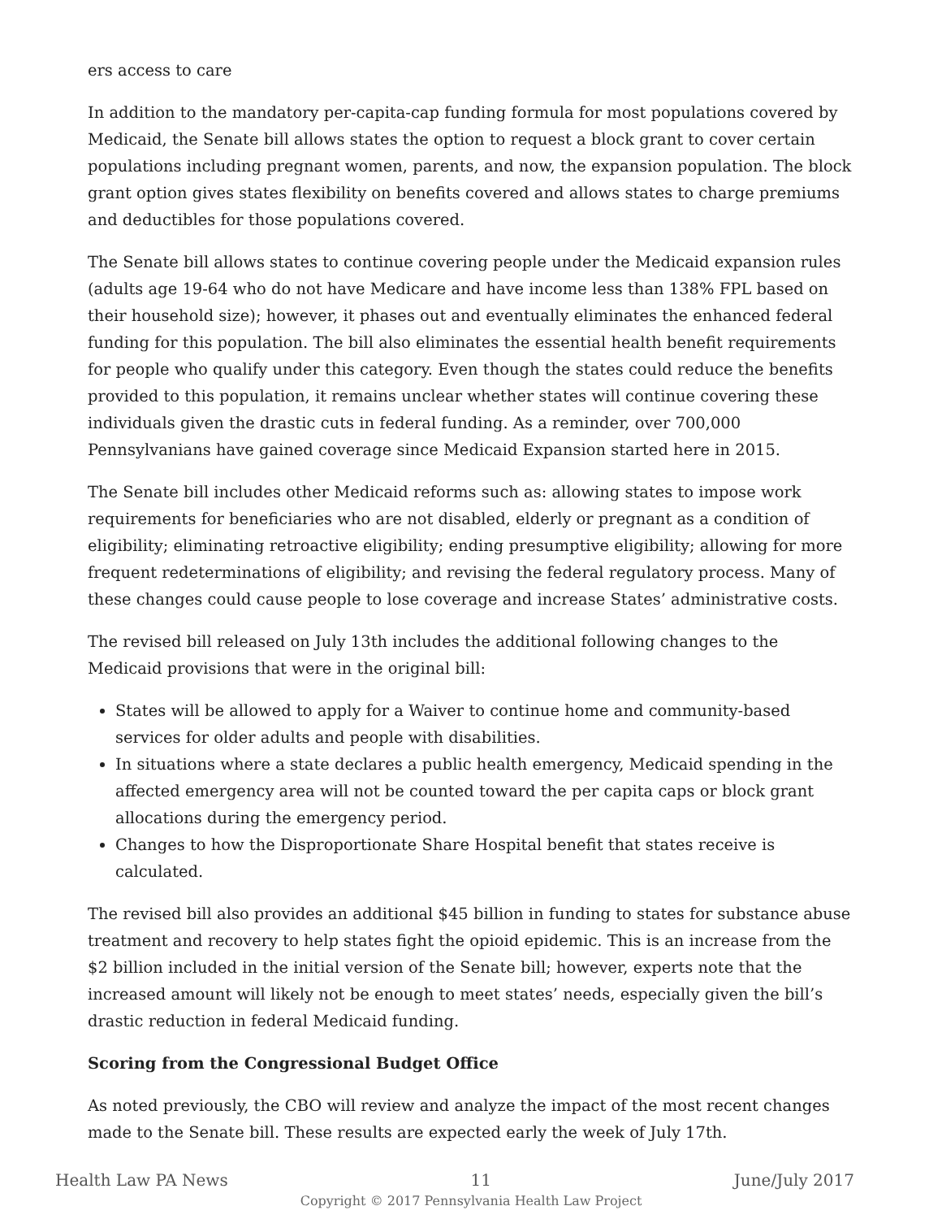ers access to care
In addition to the mandatory per-capita-cap funding formula for most populations covered by Medicaid, the Senate bill allows states the option to request a block grant to cover certain populations including pregnant women, parents, and now, the expansion population. The block grant option gives states flexibility on benefits covered and allows states to charge premiums and deductibles for those populations covered.
The Senate bill allows states to continue covering people under the Medicaid expansion rules (adults age 19-64 who do not have Medicare and have income less than 138% FPL based on their household size); however, it phases out and eventually eliminates the enhanced federal funding for this population. The bill also eliminates the essential health benefit requirements for people who qualify under this category. Even though the states could reduce the benefits provided to this population, it remains unclear whether states will continue covering these individuals given the drastic cuts in federal funding. As a reminder, over 700,000 Pennsylvanians have gained coverage since Medicaid Expansion started here in 2015.
The Senate bill includes other Medicaid reforms such as: allowing states to impose work requirements for beneficiaries who are not disabled, elderly or pregnant as a condition of eligibility; eliminating retroactive eligibility; ending presumptive eligibility; allowing for more frequent redeterminations of eligibility; and revising the federal regulatory process. Many of these changes could cause people to lose coverage and increase States’ administrative costs.
The revised bill released on July 13th includes the additional following changes to the Medicaid provisions that were in the original bill:
States will be allowed to apply for a Waiver to continue home and community-based services for older adults and people with disabilities.
In situations where a state declares a public health emergency, Medicaid spending in the affected emergency area will not be counted toward the per capita caps or block grant allocations during the emergency period.
Changes to how the Disproportionate Share Hospital benefit that states receive is calculated.
The revised bill also provides an additional $45 billion in funding to states for substance abuse treatment and recovery to help states fight the opioid epidemic. This is an increase from the $2 billion included in the initial version of the Senate bill; however, experts note that the increased amount will likely not be enough to meet states’ needs, especially given the bill’s drastic reduction in federal Medicaid funding.
Scoring from the Congressional Budget Office
As noted previously, the CBO will review and analyze the impact of the most recent changes made to the Senate bill. These results are expected early the week of July 17th.
Health Law PA News 11 June/July 2017
Copyright © 2017 Pennsylvania Health Law Project